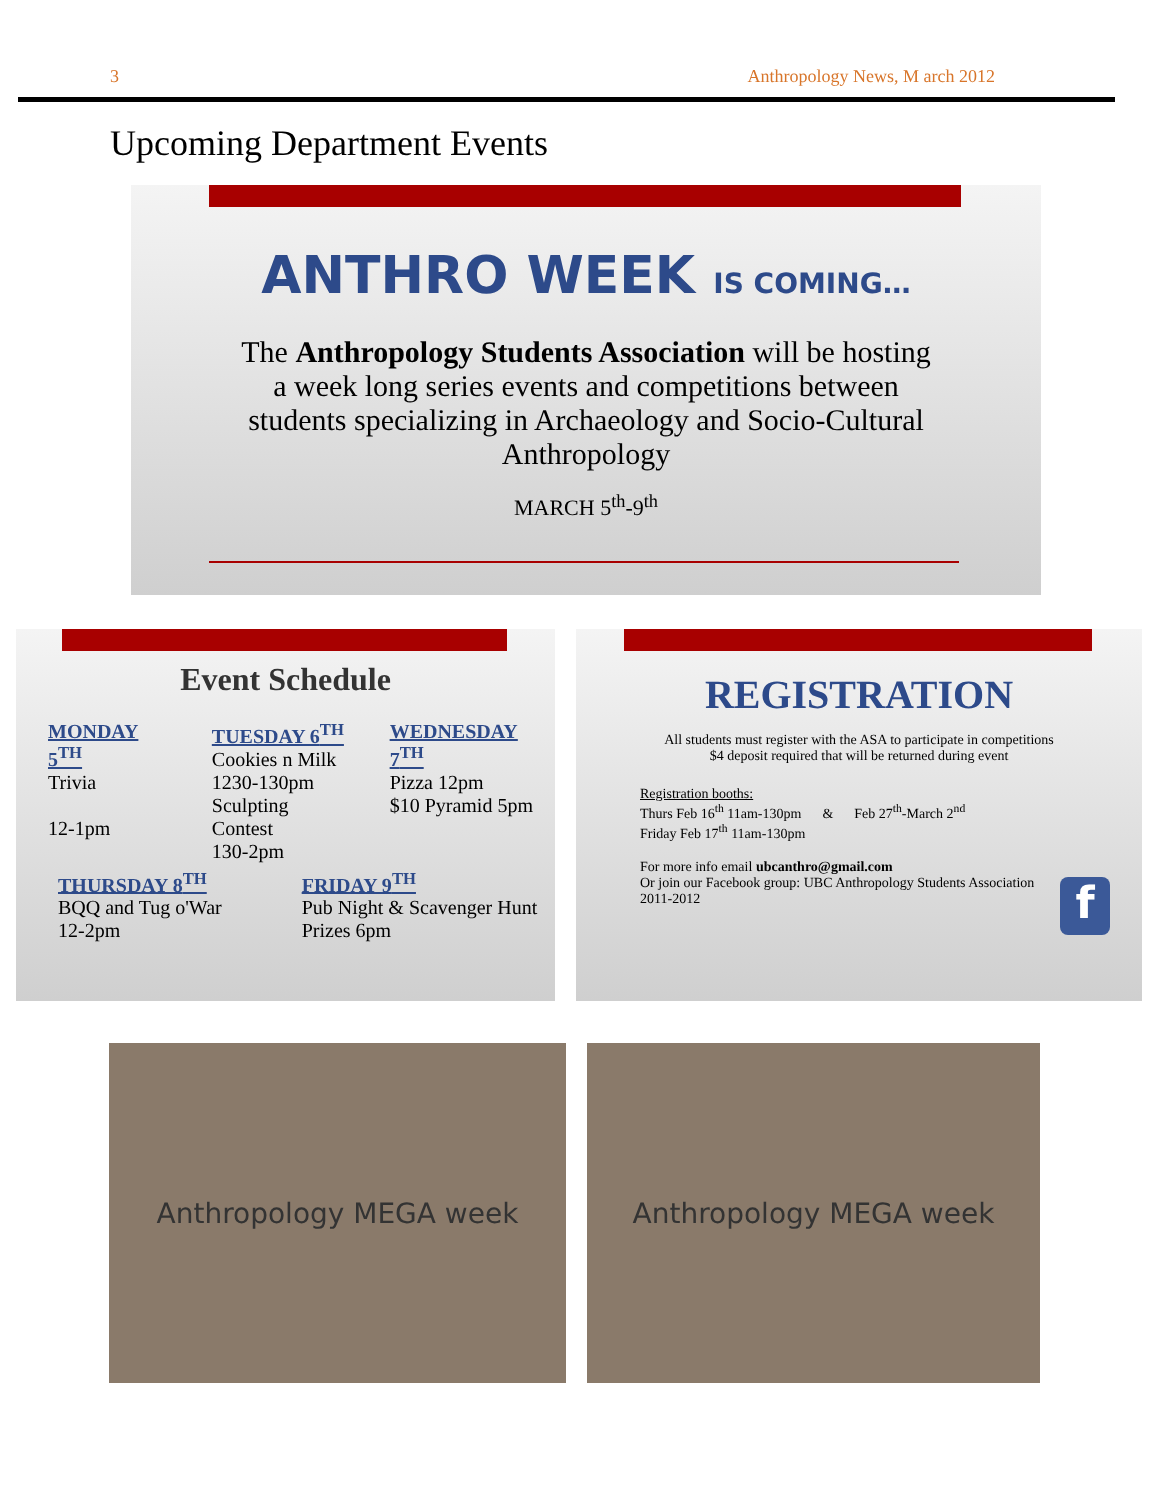3 Anthropology News, M arch 2012
Upcoming Department Events
ANTHRO WEEK IS COMING…
The Anthropology Students Association will be hosting a week long series events and competitions between students specializing in Archaeology and Socio-Cultural Anthropology
MARCH 5<sup>th</sup>-9<sup>th</sup>
Event Schedule
MONDAY 5<sup>TH</sup>
Trivia
12-1pm
TUESDAY 6<sup>TH</sup>
Cookies n Milk
1230-130pm
Sculpting Contest
130-2pm
WEDNESDAY 7<sup>TH</sup>
Pizza 12pm
$10 Pyramid 5pm
THURSDAY 8<sup>TH</sup>
BQQ and Tug o'War
12-2pm
FRIDAY 9<sup>TH</sup>
Pub Night & Scavenger Hunt
Prizes 6pm
REGISTRATION
All students must register with the ASA to participate in competitions
$4 deposit required that will be returned during event
Registration booths:
Thurs Feb 16<sup>th</sup> 11am-130pm & Feb 27<sup>th</sup>-March 2<sup>nd</sup>
Friday Feb 17<sup>th</sup> 11am-130pm
For more info email ubcanthro@gmail.com
Or join our Facebook group: UBC Anthropology Students Association 2011-2012
f
Anthropology MEGA week Anthropology MEGA week